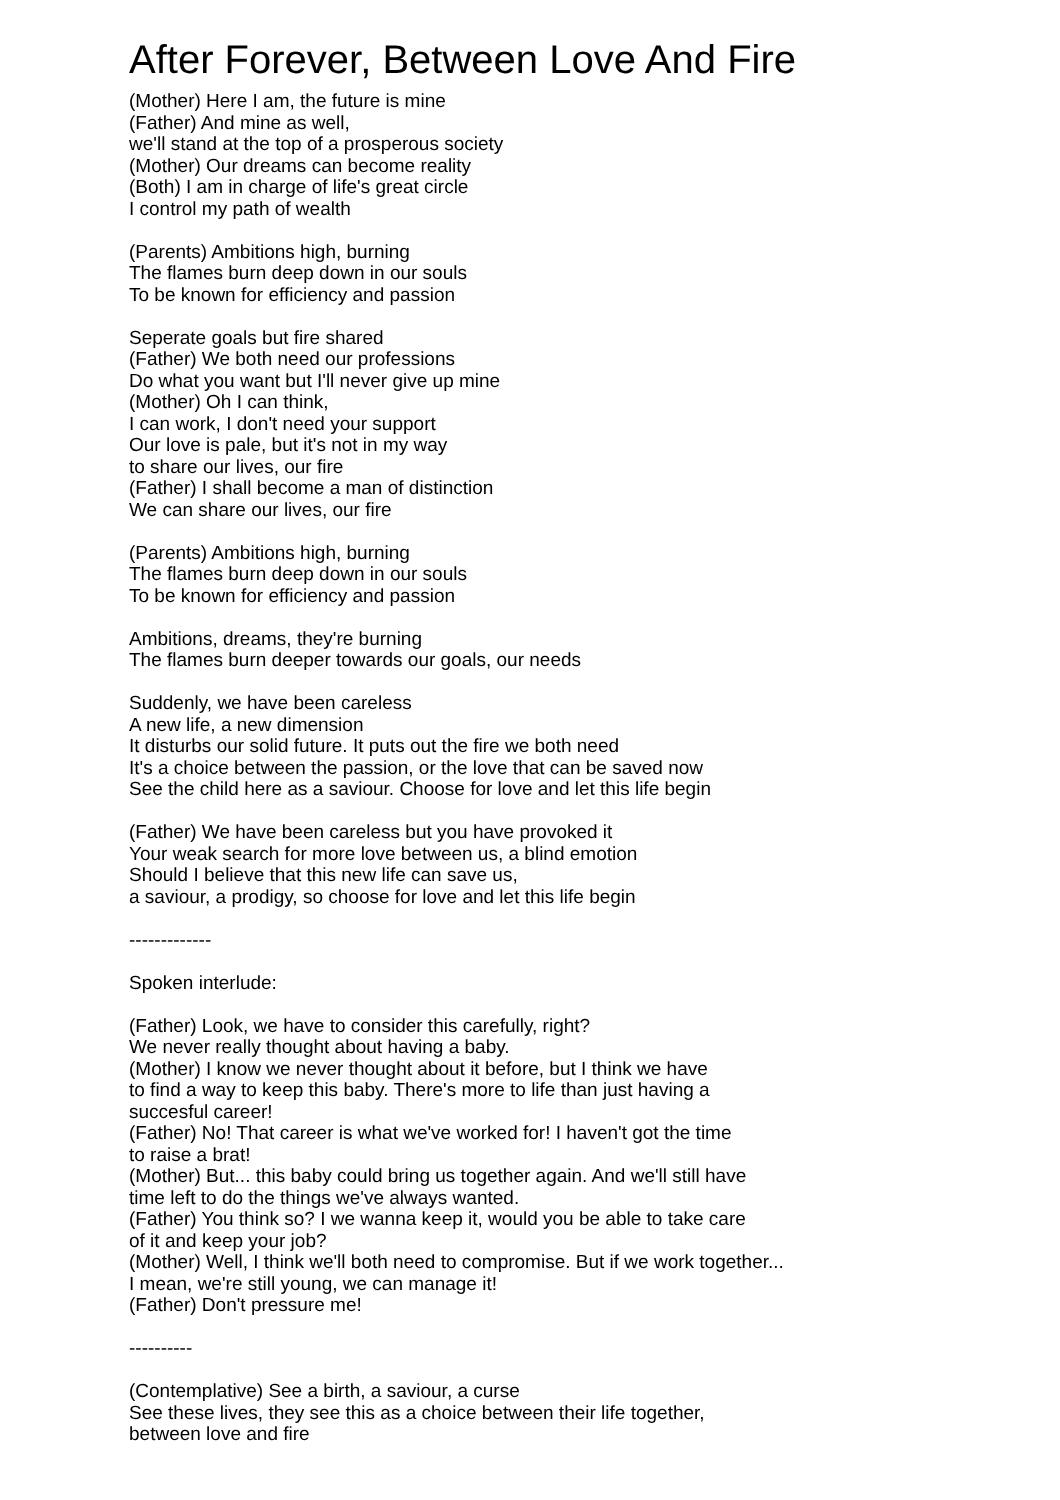After Forever, Between Love And Fire
(Mother) Here I am, the future is mine
(Father) And mine as well,
we'll stand at the top of a prosperous society
(Mother) Our dreams can become reality
(Both) I am in charge of life's great circle
I control my path of wealth
(Parents) Ambitions high, burning
The flames burn deep down in our souls
To be known for efficiency and passion
Seperate goals but fire shared
(Father) We both need our professions
Do what you want but I'll never give up mine
(Mother) Oh I can think,
I can work, I don't need your support
Our love is pale, but it's not in my way
to share our lives, our fire
(Father) I shall become a man of distinction
We can share our lives, our fire
(Parents) Ambitions high, burning
The flames burn deep down in our souls
To be known for efficiency and passion
Ambitions, dreams, they're burning
The flames burn deeper towards our goals, our needs
Suddenly, we have been careless
A new life, a new dimension
It disturbs our solid future. It puts out the fire we both need
It's a choice between the passion, or the love that can be saved now
See the child here as a saviour. Choose for love and let this life begin
(Father) We have been careless but you have provoked it
Your weak search for more love between us, a blind emotion
Should I believe that this new life can save us,
a saviour, a prodigy, so choose for love and let this life begin
-------------
Spoken interlude:
(Father) Look, we have to consider this carefully, right?
We never really thought about having a baby.
(Mother) I know we never thought about it before, but I think we have
to find a way to keep this baby. There's more to life than just having a
succesful career!
(Father) No! That career is what we've worked for! I haven't got the time
to raise a brat!
(Mother) But... this baby could bring us together again. And we'll still have
time left to do the things we've always wanted.
(Father) You think so? I we wanna keep it, would you be able to take care
of it and keep your job?
(Mother) Well, I think we'll both need to compromise. But if we work together...
I mean, we're still young, we can manage it!
(Father) Don't pressure me!
----------
(Contemplative) See a birth, a saviour, a curse
See these lives, they see this as a choice between their life together,
between love and fire